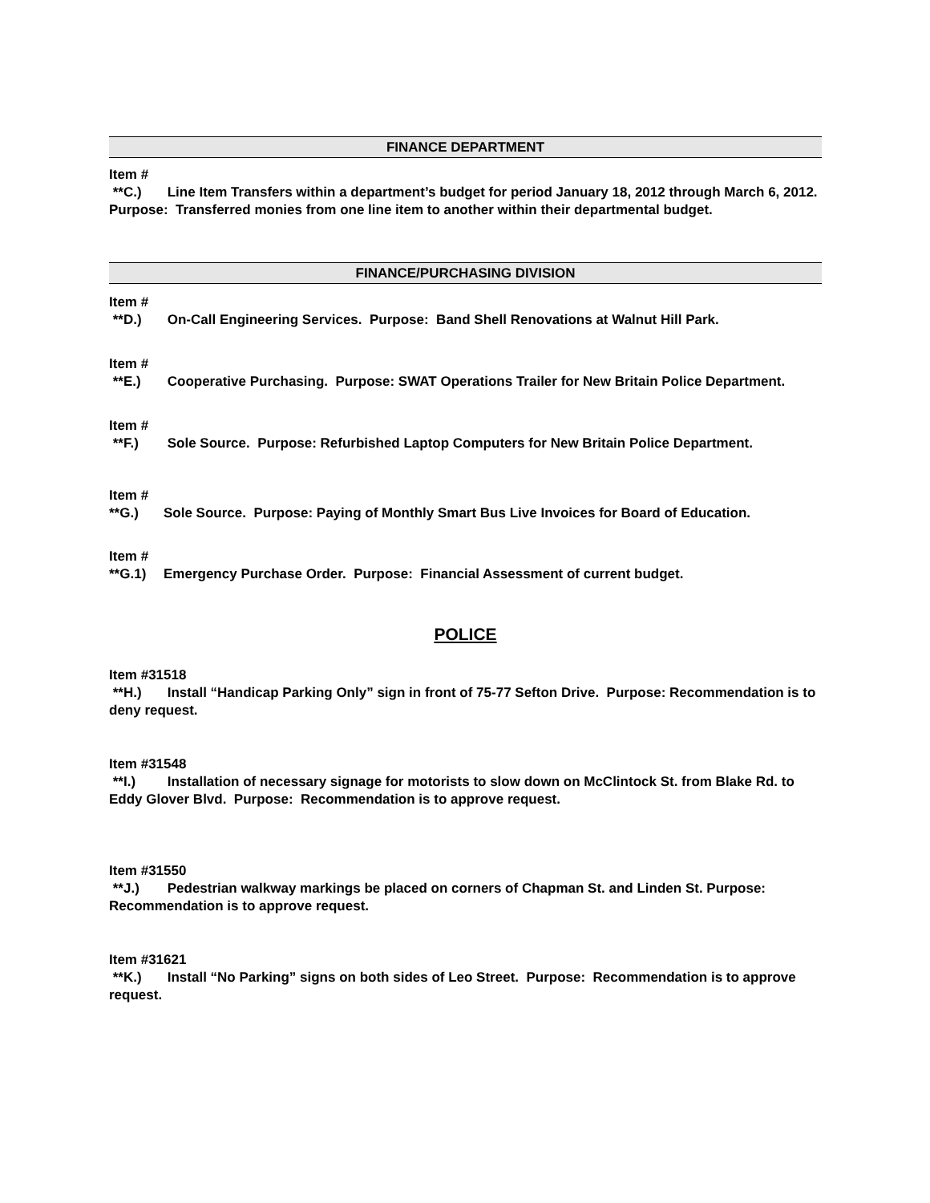FINANCE DEPARTMENT
Item #
**C.) Line Item Transfers within a department’s budget for period January 18, 2012 through March 6, 2012. Purpose: Transferred monies from one line item to another within their departmental budget.
FINANCE/PURCHASING DIVISION
Item #
**D.) On-Call Engineering Services. Purpose: Band Shell Renovations at Walnut Hill Park.
Item #
**E.) Cooperative Purchasing. Purpose: SWAT Operations Trailer for New Britain Police Department.
Item #
**F.) Sole Source. Purpose: Refurbished Laptop Computers for New Britain Police Department.
Item #
**G.) Sole Source. Purpose: Paying of Monthly Smart Bus Live Invoices for Board of Education.
Item #
**G.1) Emergency Purchase Order. Purpose: Financial Assessment of current budget.
POLICE
Item #31518
**H.) Install “Handicap Parking Only” sign in front of 75-77 Sefton Drive. Purpose: Recommendation is to deny request.
Item #31548
**I.) Installation of necessary signage for motorists to slow down on McClintock St. from Blake Rd. to Eddy Glover Blvd. Purpose: Recommendation is to approve request.
Item #31550
**J.) Pedestrian walkway markings be placed on corners of Chapman St. and Linden St. Purpose: Recommendation is to approve request.
Item #31621
**K.) Install “No Parking” signs on both sides of Leo Street. Purpose: Recommendation is to approve request.